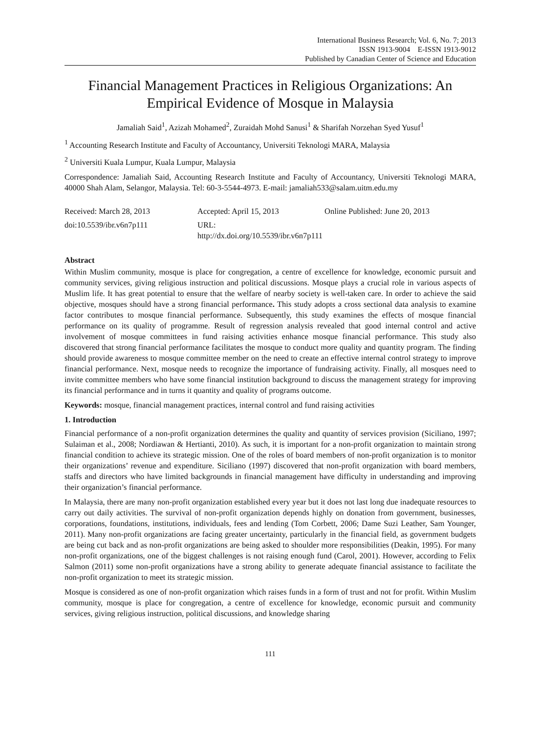International Business Research; Vol. 6, No. 7; 2013
ISSN 1913-9004 E-ISSN 1913-9012
Published by Canadian Center of Science and Education
Financial Management Practices in Religious Organizations: An Empirical Evidence of Mosque in Malaysia
Jamaliah Said<sup>1</sup>, Azizah Mohamed<sup>2</sup>, Zuraidah Mohd Sanusi<sup>1</sup> & Sharifah Norzehan Syed Yusuf<sup>1</sup>
<sup>1</sup> Accounting Research Institute and Faculty of Accountancy, Universiti Teknologi MARA, Malaysia
<sup>2</sup> Universiti Kuala Lumpur, Kuala Lumpur, Malaysia
Correspondence: Jamaliah Said, Accounting Research Institute and Faculty of Accountancy, Universiti Teknologi MARA, 40000 Shah Alam, Selangor, Malaysia. Tel: 60-3-5544-4973. E-mail: jamaliah533@salam.uitm.edu.my
Received: March 28, 2013 Accepted: April 15, 2013 Online Published: June 20, 2013
doi:10.5539/ibr.v6n7p111 URL: http://dx.doi.org/10.5539/ibr.v6n7p111
Abstract
Within Muslim community, mosque is place for congregation, a centre of excellence for knowledge, economic pursuit and community services, giving religious instruction and political discussions. Mosque plays a crucial role in various aspects of Muslim life. It has great potential to ensure that the welfare of nearby society is well-taken care. In order to achieve the said objective, mosques should have a strong financial performance. This study adopts a cross sectional data analysis to examine factor contributes to mosque financial performance. Subsequently, this study examines the effects of mosque financial performance on its quality of programme. Result of regression analysis revealed that good internal control and active involvement of mosque committees in fund raising activities enhance mosque financial performance. This study also discovered that strong financial performance facilitates the mosque to conduct more quality and quantity program. The finding should provide awareness to mosque committee member on the need to create an effective internal control strategy to improve financial performance. Next, mosque needs to recognize the importance of fundraising activity. Finally, all mosques need to invite committee members who have some financial institution background to discuss the management strategy for improving its financial performance and in turns it quantity and quality of programs outcome.
Keywords: mosque, financial management practices, internal control and fund raising activities
1. Introduction
Financial performance of a non-profit organization determines the quality and quantity of services provision (Siciliano, 1997; Sulaiman et al., 2008; Nordiawan & Hertianti, 2010). As such, it is important for a non-profit organization to maintain strong financial condition to achieve its strategic mission. One of the roles of board members of non-profit organization is to monitor their organizations’ revenue and expenditure. Siciliano (1997) discovered that non-profit organization with board members, staffs and directors who have limited backgrounds in financial management have difficulty in understanding and improving their organization’s financial performance.
In Malaysia, there are many non-profit organization established every year but it does not last long due inadequate resources to carry out daily activities. The survival of non-profit organization depends highly on donation from government, businesses, corporations, foundations, institutions, individuals, fees and lending (Tom Corbett, 2006; Dame Suzi Leather, Sam Younger, 2011). Many non-profit organizations are facing greater uncertainty, particularly in the financial field, as government budgets are being cut back and as non-profit organizations are being asked to shoulder more responsibilities (Deakin, 1995). For many non-profit organizations, one of the biggest challenges is not raising enough fund (Carol, 2001). However, according to Felix Salmon (2011) some non-profit organizations have a strong ability to generate adequate financial assistance to facilitate the non-profit organization to meet its strategic mission.
Mosque is considered as one of non-profit organization which raises funds in a form of trust and not for profit. Within Muslim community, mosque is place for congregation, a centre of excellence for knowledge, economic pursuit and community services, giving religious instruction, political discussions, and knowledge sharing
111